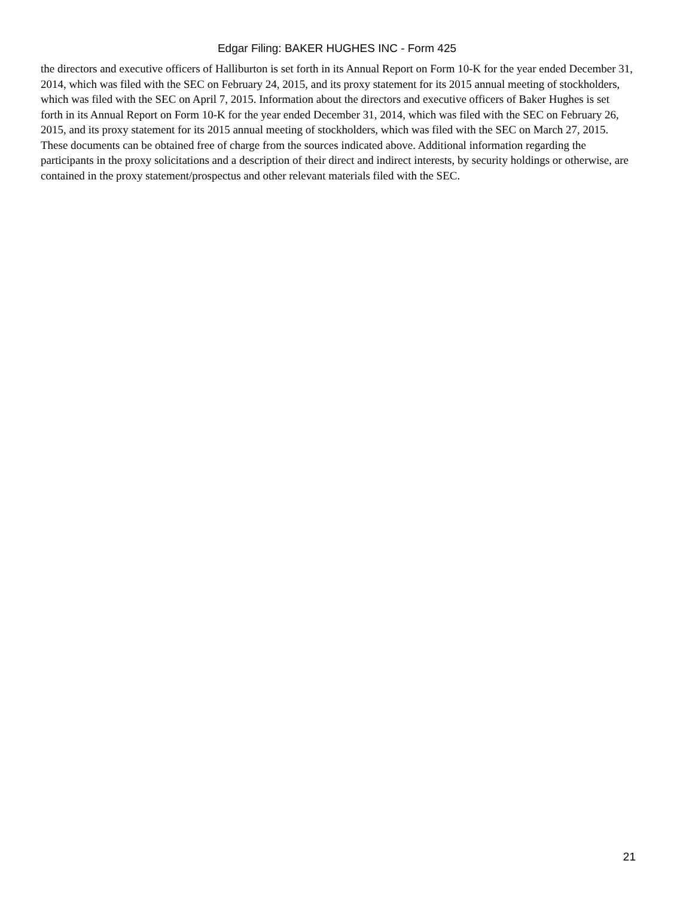Edgar Filing: BAKER HUGHES INC - Form 425
the directors and executive officers of Halliburton is set forth in its Annual Report on Form 10-K for the year ended December 31, 2014, which was filed with the SEC on February 24, 2015, and its proxy statement for its 2015 annual meeting of stockholders, which was filed with the SEC on April 7, 2015. Information about the directors and executive officers of Baker Hughes is set forth in its Annual Report on Form 10-K for the year ended December 31, 2014, which was filed with the SEC on February 26, 2015, and its proxy statement for its 2015 annual meeting of stockholders, which was filed with the SEC on March 27, 2015. These documents can be obtained free of charge from the sources indicated above. Additional information regarding the participants in the proxy solicitations and a description of their direct and indirect interests, by security holdings or otherwise, are contained in the proxy statement/prospectus and other relevant materials filed with the SEC.
21